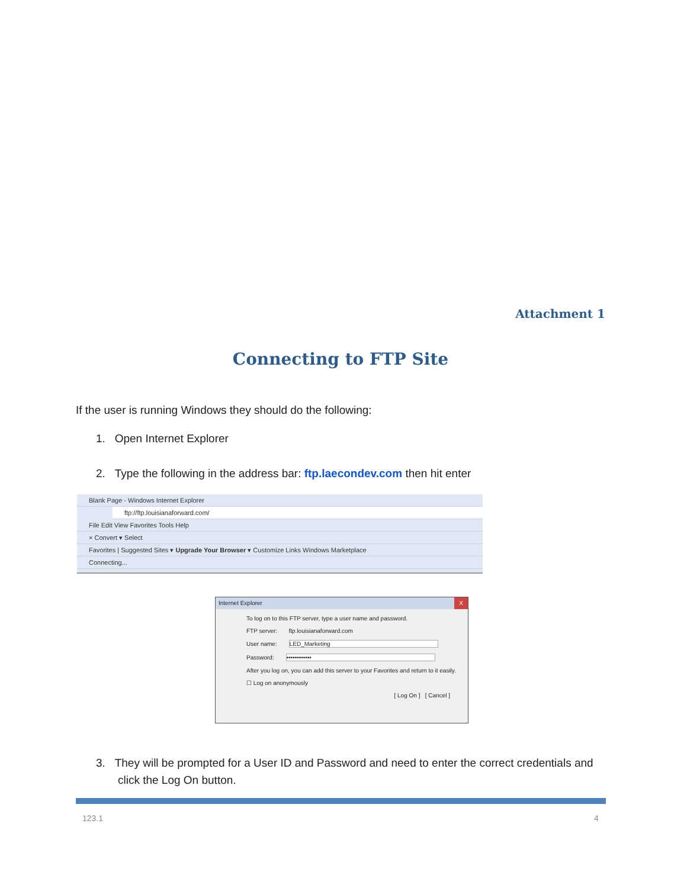Attachment 1
Connecting to FTP Site
If the user is running Windows they should do the following:
1. Open Internet Explorer
2. Type the following in the address bar: ftp.laecondev.com then hit enter
Blank Page - Windows Internet Explorer
ftp://ftp.louisianaforward.com/
File Edit View Favorites Tools Help
× Convert ▾ Select
Favorites | Suggested Sites ▾ Upgrade Your Browser ▾ Customize Links Windows Marketplace
Connecting...
Internet Explorer X
To log on to this FTP server, type a user name and password.
FTP server: ftp.louisianaforward.com
User name: LED_Marketing
Password: ••••••••••••
After you log on, you can add this server to your Favorites and return to it easily.
☐ Log on anonymously
[ Log On ] [ Cancel ]
3. They will be prompted for a User ID and Password and need to enter the correct credentials and
click the Log On button.
123.1 4